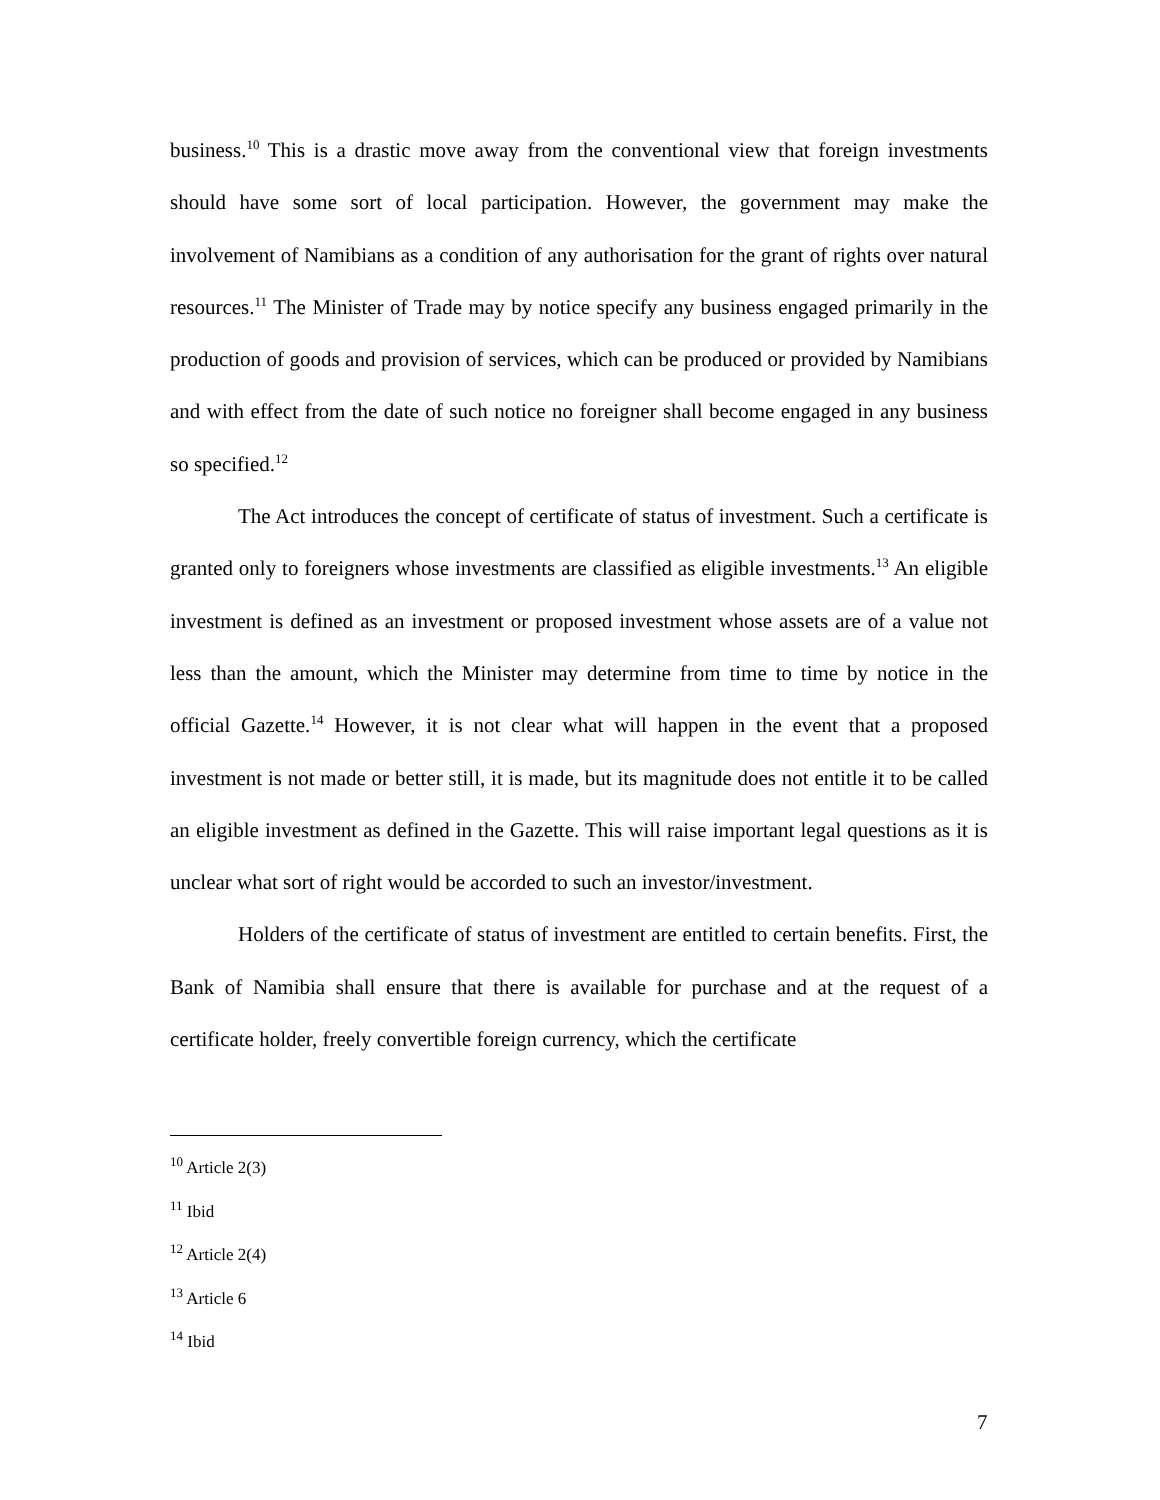business.<sup>10</sup> This is a drastic move away from the conventional view that foreign investments should have some sort of local participation. However, the government may make the involvement of Namibians as a condition of any authorisation for the grant of rights over natural resources.<sup>11</sup> The Minister of Trade may by notice specify any business engaged primarily in the production of goods and provision of services, which can be produced or provided by Namibians and with effect from the date of such notice no foreigner shall become engaged in any business so specified.<sup>12</sup>
The Act introduces the concept of certificate of status of investment. Such a certificate is granted only to foreigners whose investments are classified as eligible investments.<sup>13</sup> An eligible investment is defined as an investment or proposed investment whose assets are of a value not less than the amount, which the Minister may determine from time to time by notice in the official Gazette.<sup>14</sup> However, it is not clear what will happen in the event that a proposed investment is not made or better still, it is made, but its magnitude does not entitle it to be called an eligible investment as defined in the Gazette. This will raise important legal questions as it is unclear what sort of right would be accorded to such an investor/investment.
Holders of the certificate of status of investment are entitled to certain benefits. First, the Bank of Namibia shall ensure that there is available for purchase and at the request of a certificate holder, freely convertible foreign currency, which the certificate
<sup>10</sup> Article 2(3)
<sup>11</sup> Ibid
<sup>12</sup> Article 2(4)
<sup>13</sup> Article 6
<sup>14</sup> Ibid
7